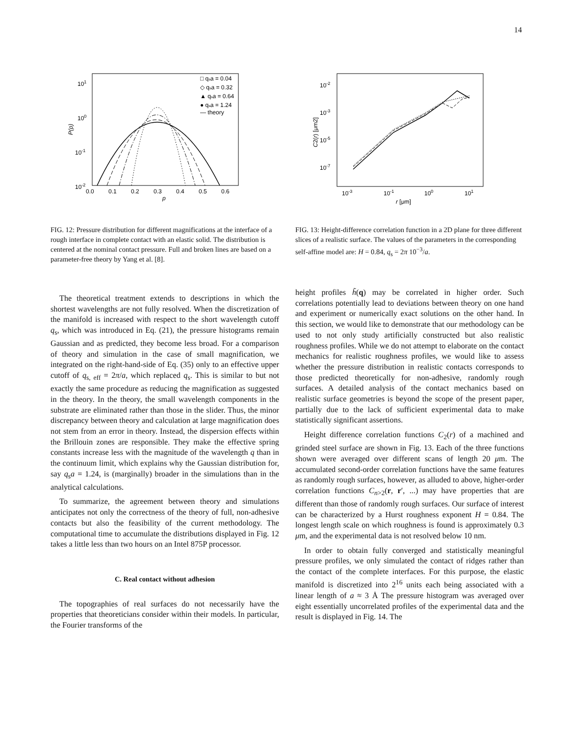14
101
100
10-1
10-2
0.0
0.1
0.2
0.3
0.4
0.5
0.6
p
P(p)
□ qsa = 0.04
◇ qsa = 0.32
▲ qsa = 0.64
● qsa = 1.24
— theory
FIG. 12: Pressure distribution for different magnifications at the interface of a rough interface in complete contact with an elastic solid. The distribution is centered at the nominal contact pressure. Full and broken lines are based on a parameter-free theory by Yang et al. [8].
10-2
10-3
10-5
10-7
10-3
10-1
100
101
r [μm]
C2(r) [μm2]
FIG. 13: Height-difference correlation function in a 2D plane for three different slices of a realistic surface. The values of the parameters in the corresponding self-affine model are: H = 0.84, q<sub>s</sub> = 2π 10<sup>−3</sup>/a.
The theoretical treatment extends to descriptions in which the shortest wavelengths are not fully resolved. When the discretization of the manifold is increased with respect to the short wavelength cutoff q<sub>s</sub>, which was introduced in Eq. (21), the pressure histograms remain Gaussian and as predicted, they become less broad. For a comparison of theory and simulation in the case of small magnification, we integrated on the right-hand-side of Eq. (35) only to an effective upper cutoff of q<sub>s, eff</sub> = 2π/a, which replaced q<sub>s</sub>. This is similar to but not exactly the same procedure as reducing the magnification as suggested in the theory. In the theory, the small wavelength components in the substrate are eliminated rather than those in the slider. Thus, the minor discrepancy between theory and calculation at large magnification does not stem from an error in theory. Instead, the dispersion effects within the Brillouin zones are responsible. They make the effective spring constants increase less with the magnitude of the wavelength q than in the continuum limit, which explains why the Gaussian distribution for, say q<sub>s</sub>a = 1.24, is (marginally) broader in the simulations than in the analytical calculations.
To summarize, the agreement between theory and simulations anticipates not only the correctness of the theory of full, non-adhesive contacts but also the feasibility of the current methodology. The computational time to accumulate the distributions displayed in Fig. 12 takes a little less than two hours on an Intel 875P processor.
C. Real contact without adhesion
The topographies of real surfaces do not necessarily have the properties that theoreticians consider within their models. In particular, the Fourier transforms of the
height profiles h̃(q) may be correlated in higher order. Such correlations potentially lead to deviations between theory on one hand and experiment or numerically exact solutions on the other hand. In this section, we would like to demonstrate that our methodology can be used to not only study artificially constructed but also realistic roughness profiles. While we do not attempt to elaborate on the contact mechanics for realistic roughness profiles, we would like to assess whether the pressure distribution in realistic contacts corresponds to those predicted theoretically for non-adhesive, randomly rough surfaces. A detailed analysis of the contact mechanics based on realistic surface geometries is beyond the scope of the present paper, partially due to the lack of sufficient experimental data to make statistically significant assertions.
Height difference correlation functions C<sub>2</sub>(r) of a machined and grinded steel surface are shown in Fig. 13. Each of the three functions shown were averaged over different scans of length 20 μm. The accumulated second-order correlation functions have the same features as randomly rough surfaces, however, as alluded to above, higher-order correlation functions C<sub>n>2</sub>(r, r′, ...) may have properties that are different than those of randomly rough surfaces. Our surface of interest can be characterized by a Hurst roughness exponent H = 0.84. The longest length scale on which roughness is found is approximately 0.3 μm, and the experimental data is not resolved below 10 nm.
In order to obtain fully converged and statistically meaningful pressure profiles, we only simulated the contact of ridges rather than the contact of the complete interfaces. For this purpose, the elastic manifold is discretized into 2<sup>16</sup> units each being associated with a linear length of a ≈ 3 Å The pressure histogram was averaged over eight essentially uncorrelated profiles of the experimental data and the result is displayed in Fig. 14. The